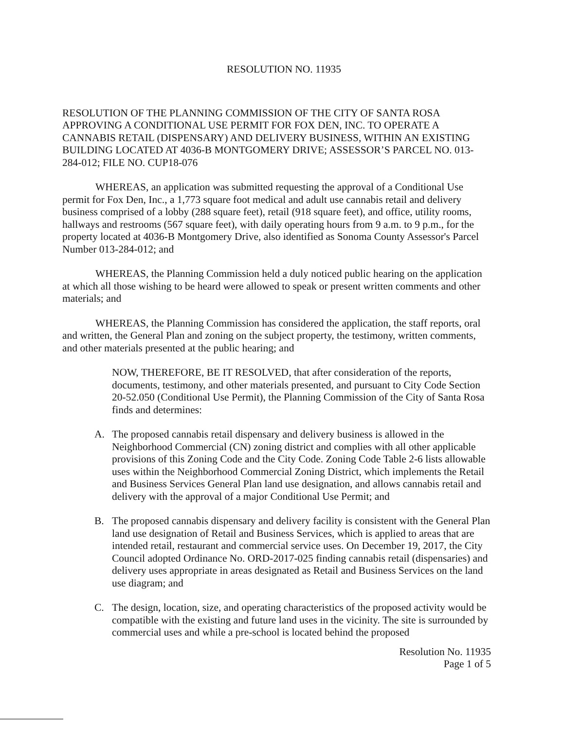RESOLUTION NO. 11935
RESOLUTION OF THE PLANNING COMMISSION OF THE CITY OF SANTA ROSA APPROVING A CONDITIONAL USE PERMIT FOR FOX DEN, INC. TO OPERATE A CANNABIS RETAIL (DISPENSARY) AND DELIVERY BUSINESS, WITHIN AN EXISTING BUILDING LOCATED AT 4036-B MONTGOMERY DRIVE; ASSESSOR’S PARCEL NO. 013-284-012; FILE NO. CUP18-076
WHEREAS, an application was submitted requesting the approval of a Conditional Use permit for Fox Den, Inc., a 1,773 square foot medical and adult use cannabis retail and delivery business comprised of a lobby (288 square feet), retail (918 square feet), and office, utility rooms, hallways and restrooms (567 square feet), with daily operating hours from 9 a.m. to 9 p.m., for the property located at 4036-B Montgomery Drive, also identified as Sonoma County Assessor's Parcel Number 013-284-012; and
WHEREAS, the Planning Commission held a duly noticed public hearing on the application at which all those wishing to be heard were allowed to speak or present written comments and other materials; and
WHEREAS, the Planning Commission has considered the application, the staff reports, oral and written, the General Plan and zoning on the subject property, the testimony, written comments, and other materials presented at the public hearing; and
NOW, THEREFORE, BE IT RESOLVED, that after consideration of the reports, documents, testimony, and other materials presented, and pursuant to City Code Section 20-52.050 (Conditional Use Permit), the Planning Commission of the City of Santa Rosa finds and determines:
A. The proposed cannabis retail dispensary and delivery business is allowed in the Neighborhood Commercial (CN) zoning district and complies with all other applicable provisions of this Zoning Code and the City Code. Zoning Code Table 2-6 lists allowable uses within the Neighborhood Commercial Zoning District, which implements the Retail and Business Services General Plan land use designation, and allows cannabis retail and delivery with the approval of a major Conditional Use Permit; and
B. The proposed cannabis dispensary and delivery facility is consistent with the General Plan land use designation of Retail and Business Services, which is applied to areas that are intended retail, restaurant and commercial service uses. On December 19, 2017, the City Council adopted Ordinance No. ORD-2017-025 finding cannabis retail (dispensaries) and delivery uses appropriate in areas designated as Retail and Business Services on the land use diagram; and
C. The design, location, size, and operating characteristics of the proposed activity would be compatible with the existing and future land uses in the vicinity. The site is surrounded by commercial uses and while a pre-school is located behind the proposed
Resolution No. 11935
Page 1 of 5